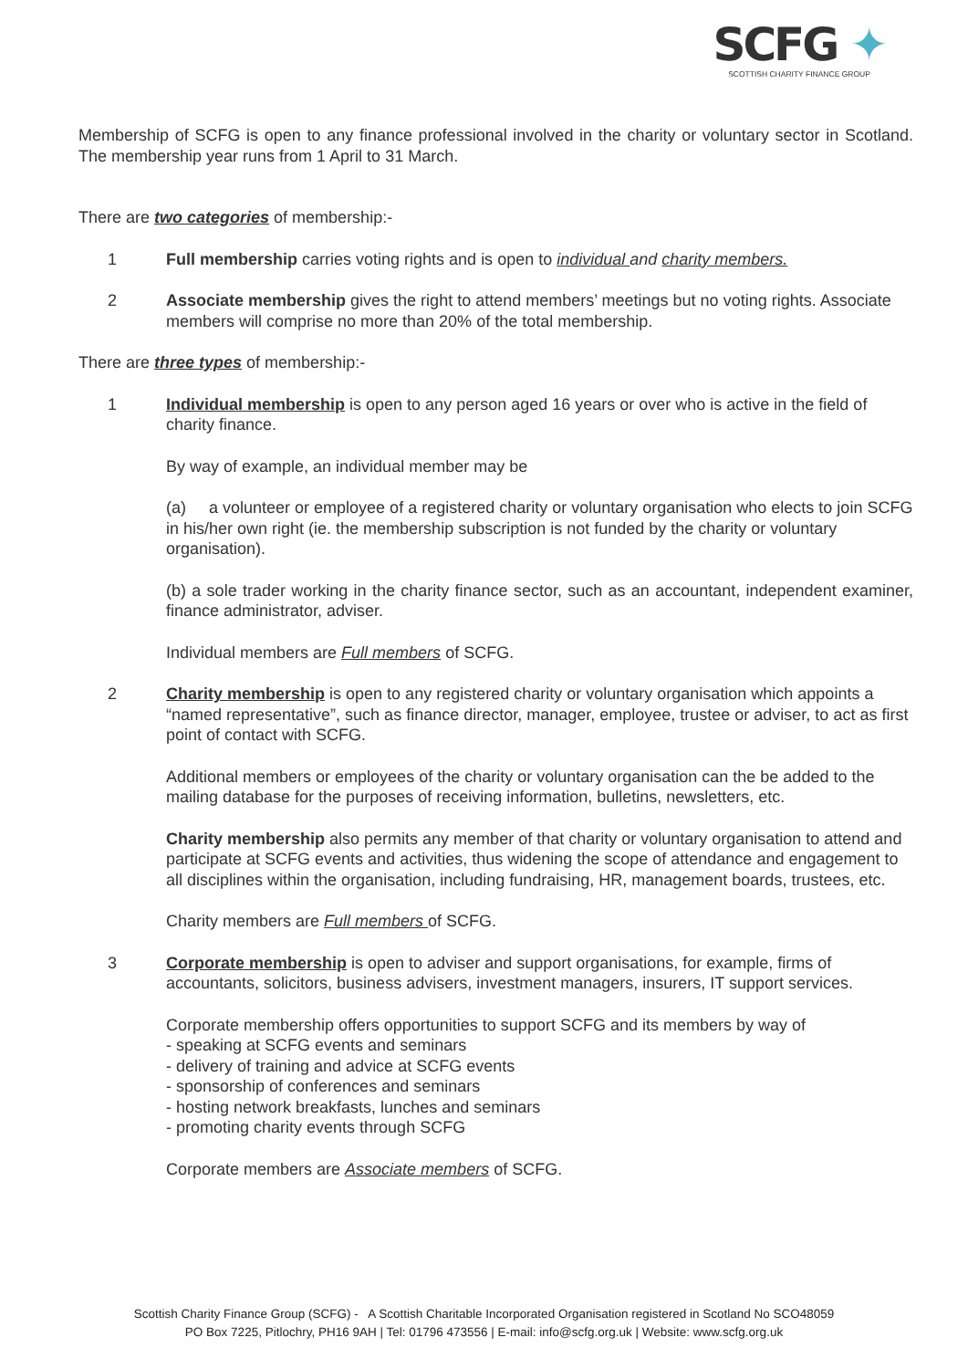SCFG ✦
SCOTTISH CHARITY FINANCE GROUP
Membership of SCFG is open to any finance professional involved in the charity or voluntary sector in Scotland. The membership year runs from 1 April to 31 March.
There are two categories of membership:-
1 Full membership carries voting rights and is open to individual and charity members.
2 Associate membership gives the right to attend members’ meetings but no voting rights. Associate members will comprise no more than 20% of the total membership.
There are three types of membership:-
1 Individual membership is open to any person aged 16 years or over who is active in the field of charity finance.
By way of example, an individual member may be
(a) a volunteer or employee of a registered charity or voluntary organisation who elects to join SCFG in his/her own right (ie. the membership subscription is not funded by the charity or voluntary organisation).
(b) a sole trader working in the charity finance sector, such as an accountant, independent examiner, finance administrator, adviser.
Individual members are Full members of SCFG.
2 Charity membership is open to any registered charity or voluntary organisation which appoints a “named representative”, such as finance director, manager, employee, trustee or adviser, to act as first point of contact with SCFG.
Additional members or employees of the charity or voluntary organisation can the be added to the mailing database for the purposes of receiving information, bulletins, newsletters, etc.
Charity membership also permits any member of that charity or voluntary organisation to attend and participate at SCFG events and activities, thus widening the scope of attendance and engagement to all disciplines within the organisation, including fundraising, HR, management boards, trustees, etc.
Charity members are Full members of SCFG.
3 Corporate membership is open to adviser and support organisations, for example, firms of accountants, solicitors, business advisers, investment managers, insurers, IT support services.
Corporate membership offers opportunities to support SCFG and its members by way of
- speaking at SCFG events and seminars
- delivery of training and advice at SCFG events
- sponsorship of conferences and seminars
- hosting network breakfasts, lunches and seminars
- promoting charity events through SCFG
Corporate members are Associate members of SCFG.
Scottish Charity Finance Group (SCFG) - A Scottish Charitable Incorporated Organisation registered in Scotland No SCO48059
PO Box 7225, Pitlochry, PH16 9AH | Tel: 01796 473556 | E-mail: info@scfg.org.uk | Website: www.scfg.org.uk